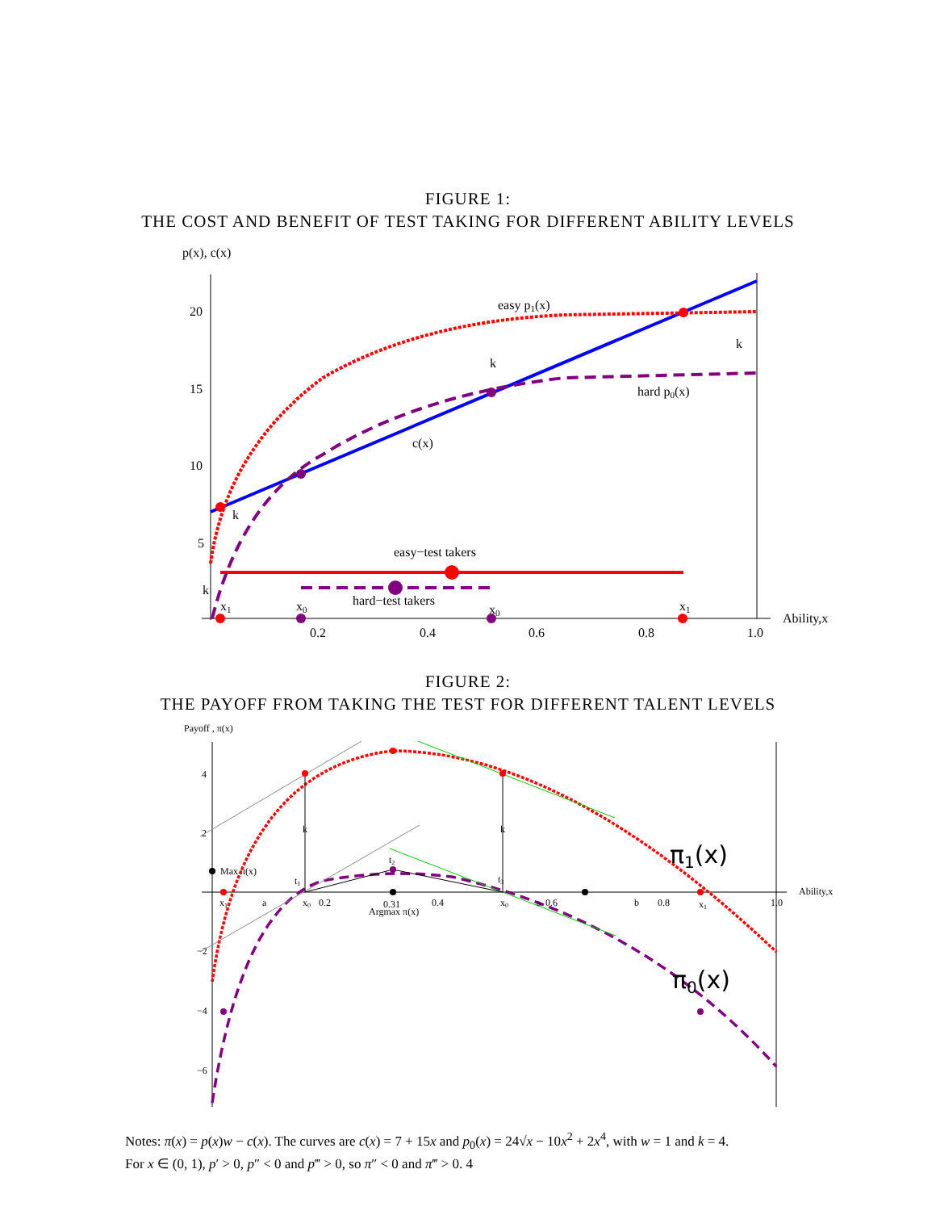FIGURE 1:
THE COST AND BENEFIT OF TEST TAKING FOR DIFFERENT ABILITY LEVELS
p(x), c(x)
20
15
10
5
0.2
0.4
0.6
0.8
1.0
Ability,x
easy p1(x)
hard p0(x)
c(x)
k
k
k
k
easy−test takers
hard−test takers
x1
x0
x0
x1
FIGURE 2:
THE PAYOFF FROM TAKING THE TEST FOR DIFFERENT TALENT LEVELS
Payoff , π(x)
4
2
−2
−4
−6
0.2
0.31
0.4
0.6
0.8
1.0
Ability,x
Argmax π(x)
Max π(x)
k
k
t1
t2
t3
x1
x0
x0
x1
a
a
b
π1(x)
π0(x)
Notes: π(x) = p(x)w − c(x). The curves are c(x) = 7 + 15x and p<sub>0</sub>(x) = 24√x − 10x<sup>2</sup> + 2x<sup>4</sup>, with w = 1 and k = 4.
For x ∈ (0, 1), p′ > 0, p″ < 0 and p‴ > 0, so π″ < 0 and π‴ > 0. 4